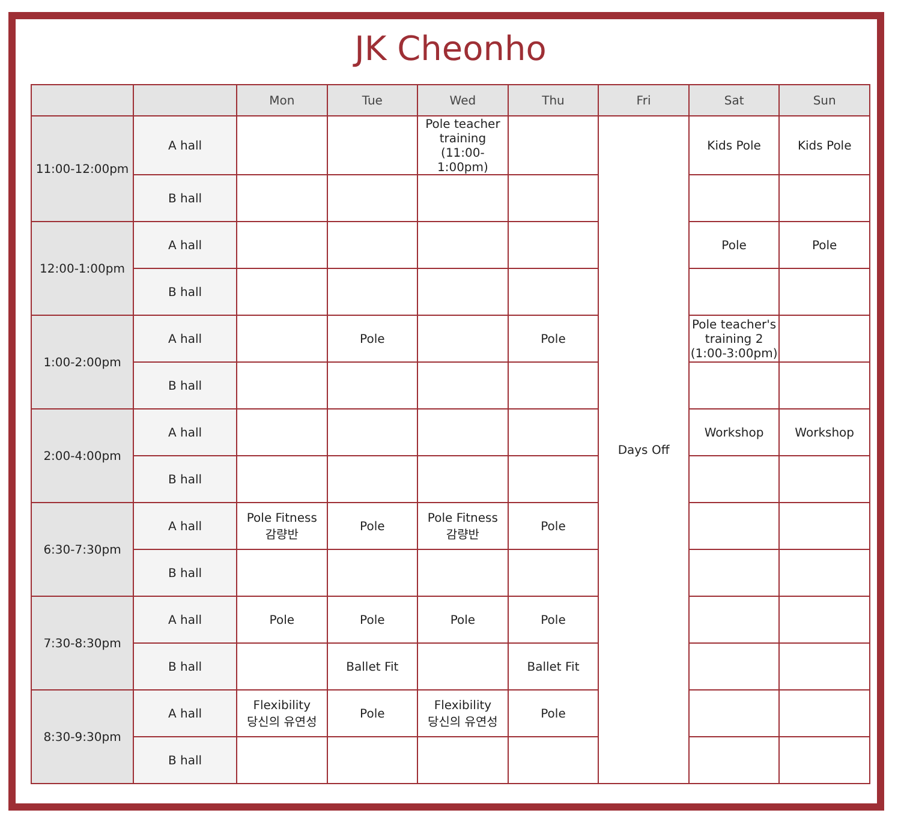JK Cheonho
| | | Mon | Tue | Wed | Thu | Fri | Sat | Sun |
| --- | --- | --- | --- | --- | --- | --- | --- | --- |
| 11:00-12:00pm | A hall | | | Pole teacher training (11:00-1:00pm) | | Days Off | Kids Pole | Kids Pole |
| | B hall | | | | | | | |
| 12:00-1:00pm | A hall | | | | | | Pole | Pole |
| | B hall | | | | | | | |
| 1:00-2:00pm | A hall | | Pole | | Pole | | Pole teacher's training 2 (1:00-3:00pm) | |
| | B hall | | | | | | | |
| 2:00-4:00pm | A hall | | | | | | Workshop | Workshop |
| | B hall | | | | | | | |
| 6:30-7:30pm | A hall | Pole Fitness 감량반 | Pole | Pole Fitness 감량반 | Pole | | | |
| | B hall | | | | | | | |
| 7:30-8:30pm | A hall | Pole | Pole | Pole | Pole | | | |
| | B hall | | Ballet Fit | | Ballet Fit | | | |
| 8:30-9:30pm | A hall | Flexibility 당신의 유연성 | Pole | Flexibility 당신의 유연성 | Pole | | | |
| | B hall | | | | | | | |